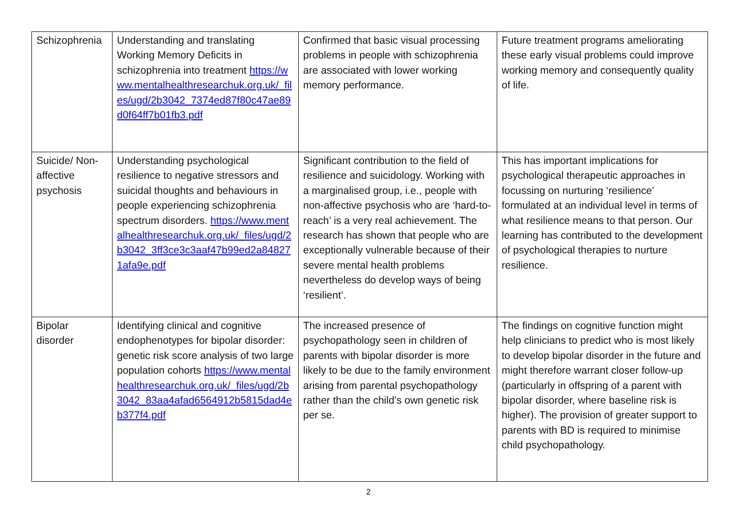| Schizophrenia | Understanding and translating Working Memory Deficits in schizophrenia into treatment https://www.mentalhealthresearchuk.org.uk/_files/ugd/2b3042_7374ed87f80c47ae89d0f64ff7b01fb3.pdf | Confirmed that basic visual processing problems in people with schizophrenia are associated with lower working memory performance. | Future treatment programs ameliorating these early visual problems could improve working memory and consequently quality of life. |
| Suicide/ Non-affective psychosis | Understanding psychological resilience to negative stressors and suicidal thoughts and behaviours in people experiencing schizophrenia spectrum disorders. https://www.mentalhealthresearchuk.org.uk/_files/ugd/2b3042_3ff3ce3c3aaf47b99ed2a848271afa9e.pdf | Significant contribution to the field of resilience and suicidology. Working with a marginalised group, i.e., people with non-affective psychosis who are ‘hard-to-reach’ is a very real achievement. The research has shown that people who are exceptionally vulnerable because of their severe mental health problems nevertheless do develop ways of being ‘resilient’. | This has important implications for psychological therapeutic approaches in focussing on nurturing ‘resilience’ formulated at an individual level in terms of what resilience means to that person. Our learning has contributed to the development of psychological therapies to nurture resilience. |
| Bipolar disorder | Identifying clinical and cognitive endophenotypes for bipolar disorder: genetic risk score analysis of two large population cohorts https://www.mentalhealthresearchuk.org.uk/_files/ugd/2b3042_83aa4afad6564912b5815dad4eb377f4.pdf | The increased presence of psychopathology seen in children of parents with bipolar disorder is more likely to be due to the family environment arising from parental psychopathology rather than the child’s own genetic risk per se. | The findings on cognitive function might help clinicians to predict who is most likely to develop bipolar disorder in the future and might therefore warrant closer follow-up (particularly in offspring of a parent with bipolar disorder, where baseline risk is higher). The provision of greater support to parents with BD is required to minimise child psychopathology. |
2